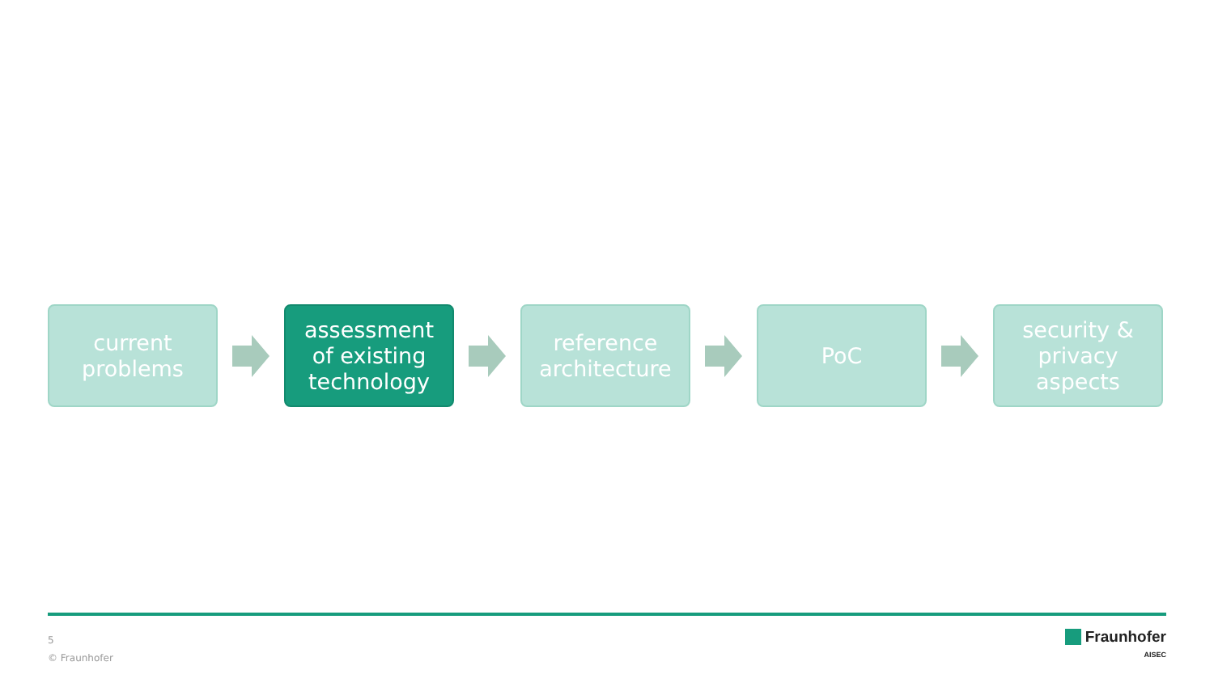current
problems
assessment
of existing
technology
reference
architecture
PoC
security &
privacy
aspects
5
© Fraunhofer
Fraunhofer
AISEC